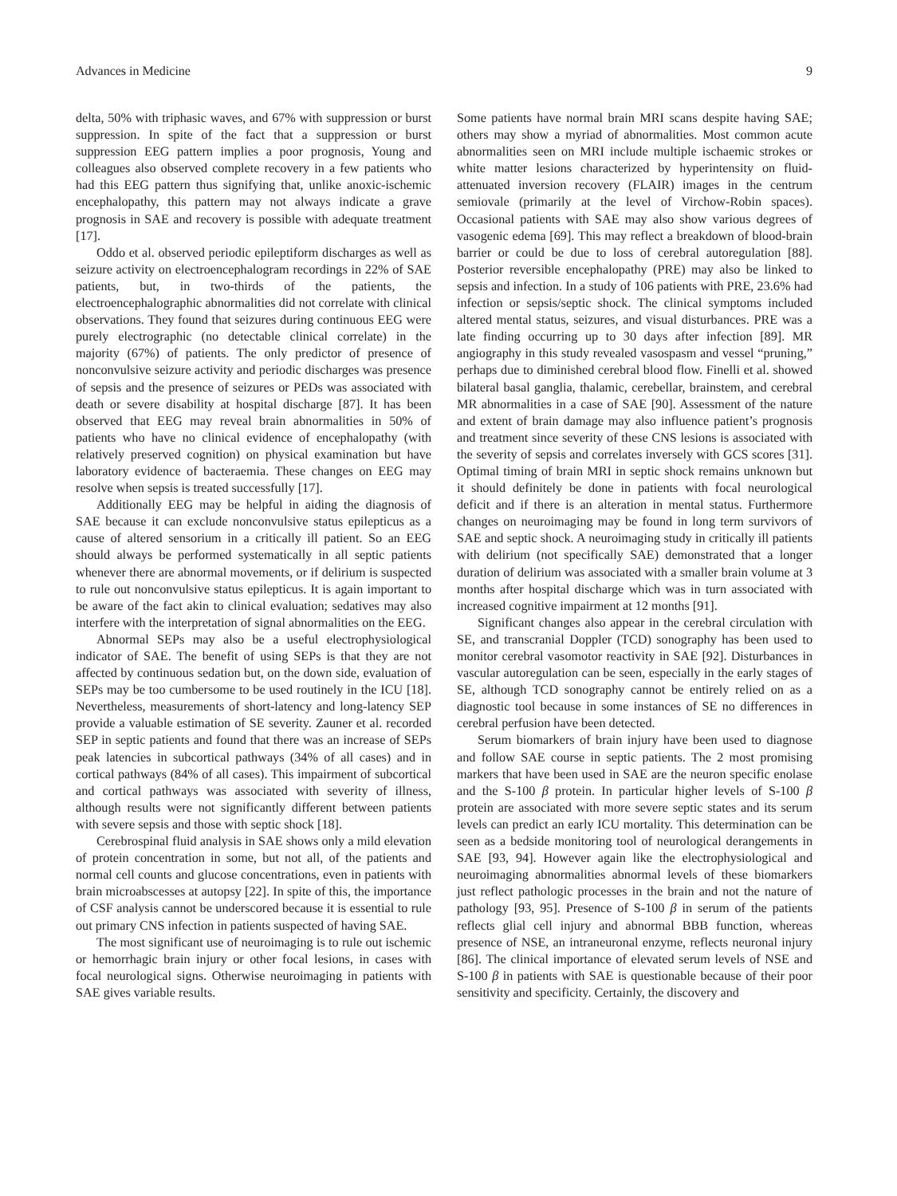Advances in Medicine 9
delta, 50% with triphasic waves, and 67% with suppression or burst suppression. In spite of the fact that a suppression or burst suppression EEG pattern implies a poor prognosis, Young and colleagues also observed complete recovery in a few patients who had this EEG pattern thus signifying that, unlike anoxic-ischemic encephalopathy, this pattern may not always indicate a grave prognosis in SAE and recovery is possible with adequate treatment [17].
Oddo et al. observed periodic epileptiform discharges as well as seizure activity on electroencephalogram recordings in 22% of SAE patients, but, in two-thirds of the patients, the electroencephalographic abnormalities did not correlate with clinical observations. They found that seizures during continuous EEG were purely electrographic (no detectable clinical correlate) in the majority (67%) of patients. The only predictor of presence of nonconvulsive seizure activity and periodic discharges was presence of sepsis and the presence of seizures or PEDs was associated with death or severe disability at hospital discharge [87]. It has been observed that EEG may reveal brain abnormalities in 50% of patients who have no clinical evidence of encephalopathy (with relatively preserved cognition) on physical examination but have laboratory evidence of bacteraemia. These changes on EEG may resolve when sepsis is treated successfully [17].
Additionally EEG may be helpful in aiding the diagnosis of SAE because it can exclude nonconvulsive status epilepticus as a cause of altered sensorium in a critically ill patient. So an EEG should always be performed systematically in all septic patients whenever there are abnormal movements, or if delirium is suspected to rule out nonconvulsive status epilepticus. It is again important to be aware of the fact akin to clinical evaluation; sedatives may also interfere with the interpretation of signal abnormalities on the EEG.
Abnormal SEPs may also be a useful electrophysiological indicator of SAE. The benefit of using SEPs is that they are not affected by continuous sedation but, on the down side, evaluation of SEPs may be too cumbersome to be used routinely in the ICU [18]. Nevertheless, measurements of short-latency and long-latency SEP provide a valuable estimation of SE severity. Zauner et al. recorded SEP in septic patients and found that there was an increase of SEPs peak latencies in subcortical pathways (34% of all cases) and in cortical pathways (84% of all cases). This impairment of subcortical and cortical pathways was associated with severity of illness, although results were not significantly different between patients with severe sepsis and those with septic shock [18].
Cerebrospinal fluid analysis in SAE shows only a mild elevation of protein concentration in some, but not all, of the patients and normal cell counts and glucose concentrations, even in patients with brain microabscesses at autopsy [22]. In spite of this, the importance of CSF analysis cannot be underscored because it is essential to rule out primary CNS infection in patients suspected of having SAE.
The most significant use of neuroimaging is to rule out ischemic or hemorrhagic brain injury or other focal lesions, in cases with focal neurological signs. Otherwise neuroimaging in patients with SAE gives variable results.
Some patients have normal brain MRI scans despite having SAE; others may show a myriad of abnormalities. Most common acute abnormalities seen on MRI include multiple ischaemic strokes or white matter lesions characterized by hyperintensity on fluid-attenuated inversion recovery (FLAIR) images in the centrum semiovale (primarily at the level of Virchow-Robin spaces). Occasional patients with SAE may also show various degrees of vasogenic edema [69]. This may reflect a breakdown of blood-brain barrier or could be due to loss of cerebral autoregulation [88]. Posterior reversible encephalopathy (PRE) may also be linked to sepsis and infection. In a study of 106 patients with PRE, 23.6% had infection or sepsis/septic shock. The clinical symptoms included altered mental status, seizures, and visual disturbances. PRE was a late finding occurring up to 30 days after infection [89]. MR angiography in this study revealed vasospasm and vessel “pruning,” perhaps due to diminished cerebral blood flow. Finelli et al. showed bilateral basal ganglia, thalamic, cerebellar, brainstem, and cerebral MR abnormalities in a case of SAE [90]. Assessment of the nature and extent of brain damage may also influence patient’s prognosis and treatment since severity of these CNS lesions is associated with the severity of sepsis and correlates inversely with GCS scores [31]. Optimal timing of brain MRI in septic shock remains unknown but it should definitely be done in patients with focal neurological deficit and if there is an alteration in mental status. Furthermore changes on neuroimaging may be found in long term survivors of SAE and septic shock. A neuroimaging study in critically ill patients with delirium (not specifically SAE) demonstrated that a longer duration of delirium was associated with a smaller brain volume at 3 months after hospital discharge which was in turn associated with increased cognitive impairment at 12 months [91].
Significant changes also appear in the cerebral circulation with SE, and transcranial Doppler (TCD) sonography has been used to monitor cerebral vasomotor reactivity in SAE [92]. Disturbances in vascular autoregulation can be seen, especially in the early stages of SE, although TCD sonography cannot be entirely relied on as a diagnostic tool because in some instances of SE no differences in cerebral perfusion have been detected.
Serum biomarkers of brain injury have been used to diagnose and follow SAE course in septic patients. The 2 most promising markers that have been used in SAE are the neuron specific enolase and the S-100 β protein. In particular higher levels of S-100 β protein are associated with more severe septic states and its serum levels can predict an early ICU mortality. This determination can be seen as a bedside monitoring tool of neurological derangements in SAE [93, 94]. However again like the electrophysiological and neuroimaging abnormalities abnormal levels of these biomarkers just reflect pathologic processes in the brain and not the nature of pathology [93, 95]. Presence of S-100 β in serum of the patients reflects glial cell injury and abnormal BBB function, whereas presence of NSE, an intraneuronal enzyme, reflects neuronal injury [86]. The clinical importance of elevated serum levels of NSE and S-100 β in patients with SAE is questionable because of their poor sensitivity and specificity. Certainly, the discovery and